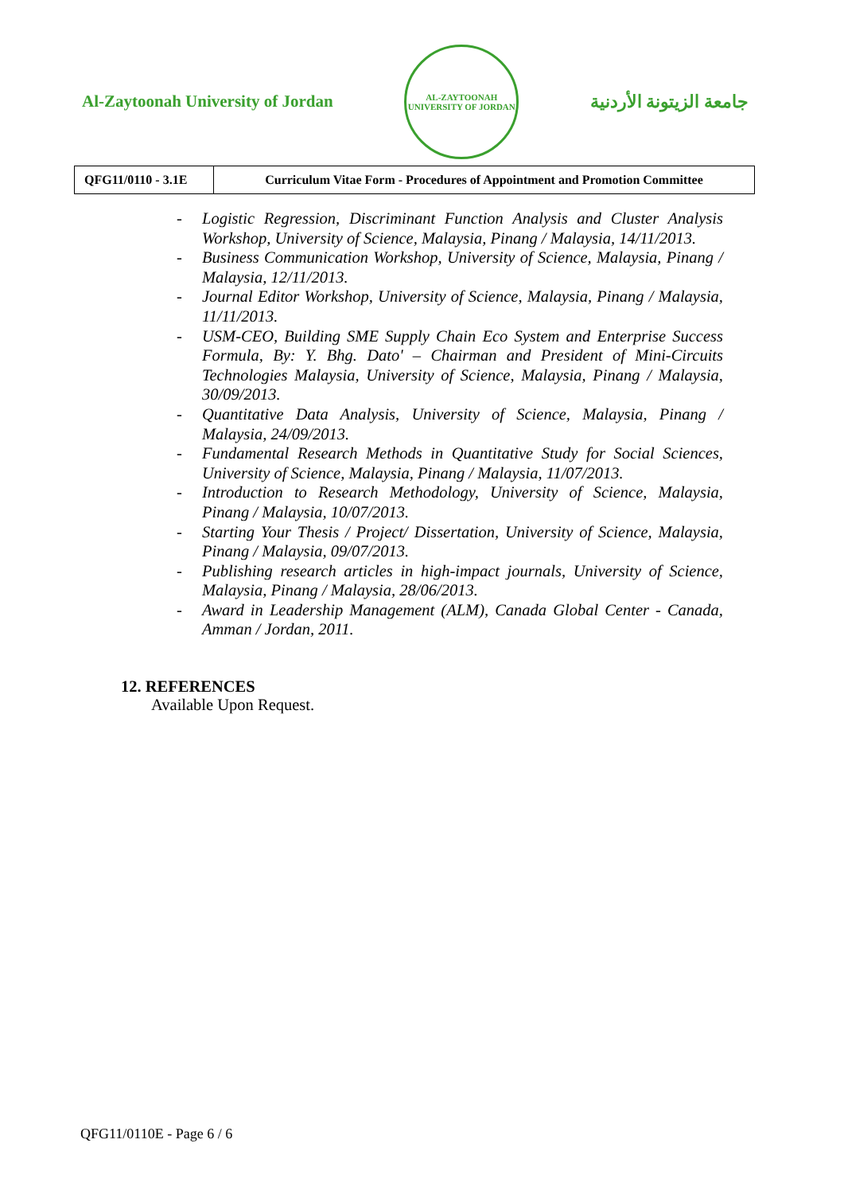Al-Zaytoonah University of Jordan
AL-ZAYTOONAH UNIVERSITY OF JORDAN
جامعة الزيتونة الأردنية
| QFG11/0110 - 3.1E | Curriculum Vitae Form - Procedures of Appointment and Promotion Committee |
- Logistic Regression, Discriminant Function Analysis and Cluster Analysis Workshop, University of Science, Malaysia, Pinang / Malaysia, 14/11/2013.
- Business Communication Workshop, University of Science, Malaysia, Pinang / Malaysia, 12/11/2013.
- Journal Editor Workshop, University of Science, Malaysia, Pinang / Malaysia, 11/11/2013.
- USM-CEO, Building SME Supply Chain Eco System and Enterprise Success Formula, By: Y. Bhg. Dato' – Chairman and President of Mini-Circuits Technologies Malaysia, University of Science, Malaysia, Pinang / Malaysia, 30/09/2013.
- Quantitative Data Analysis, University of Science, Malaysia, Pinang / Malaysia, 24/09/2013.
- Fundamental Research Methods in Quantitative Study for Social Sciences, University of Science, Malaysia, Pinang / Malaysia, 11/07/2013.
- Introduction to Research Methodology, University of Science, Malaysia, Pinang / Malaysia, 10/07/2013.
- Starting Your Thesis / Project/ Dissertation, University of Science, Malaysia, Pinang / Malaysia, 09/07/2013.
- Publishing research articles in high-impact journals, University of Science, Malaysia, Pinang / Malaysia, 28/06/2013.
- Award in Leadership Management (ALM), Canada Global Center - Canada, Amman / Jordan, 2011.
12. REFERENCES
Available Upon Request.
QFG11/0110E - Page 6 / 6